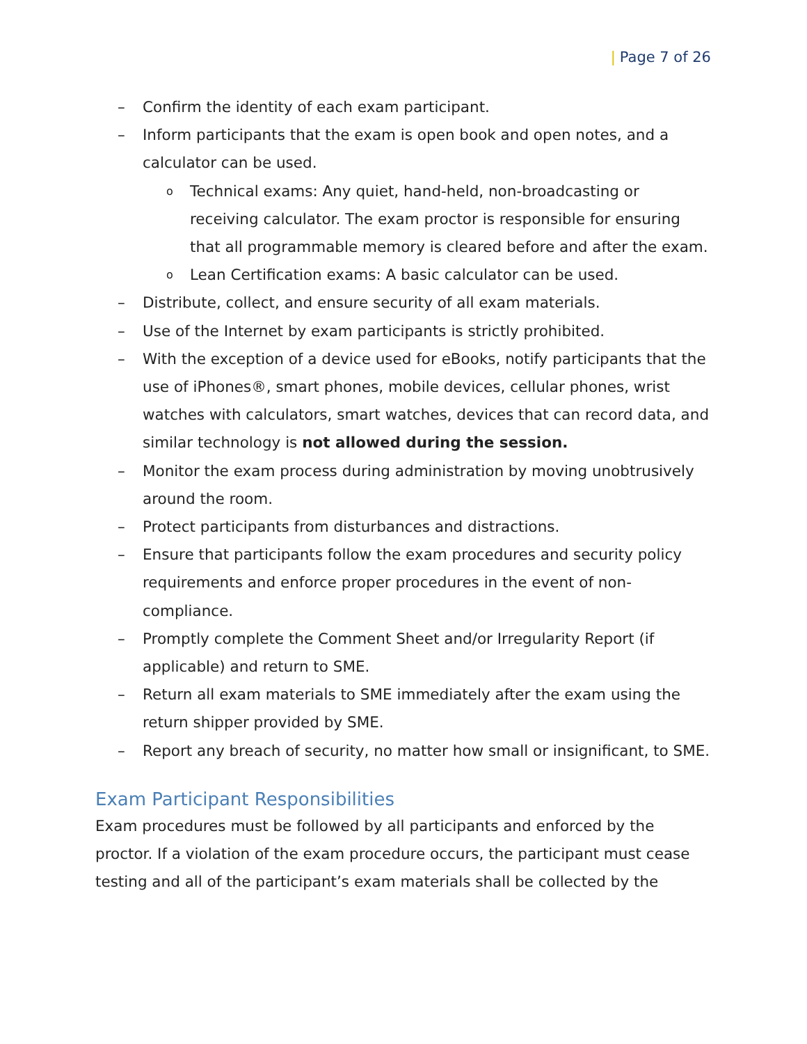| Page 7 of 26
– Confirm the identity of each exam participant.
– Inform participants that the exam is open book and open notes, and a calculator can be used.
o
Technical exams: Any quiet, hand-held, non-broadcasting or receiving calculator. The exam proctor is responsible for ensuring that all programmable memory is cleared before and after the exam.
o
Lean Certification exams: A basic calculator can be used.
– Distribute, collect, and ensure security of all exam materials.
– Use of the Internet by exam participants is strictly prohibited.
– With the exception of a device used for eBooks, notify participants that the use of iPhones®, smart phones, mobile devices, cellular phones, wrist watches with calculators, smart watches, devices that can record data, and similar technology is not allowed during the session.
– Monitor the exam process during administration by moving unobtrusively around the room.
– Protect participants from disturbances and distractions.
– Ensure that participants follow the exam procedures and security policy requirements and enforce proper procedures in the event of non-compliance.
– Promptly complete the Comment Sheet and/or Irregularity Report (if applicable) and return to SME.
– Return all exam materials to SME immediately after the exam using the return shipper provided by SME.
– Report any breach of security, no matter how small or insignificant, to SME.
Exam Participant Responsibilities
Exam procedures must be followed by all participants and enforced by the proctor. If a violation of the exam procedure occurs, the participant must cease testing and all of the participant’s exam materials shall be collected by the